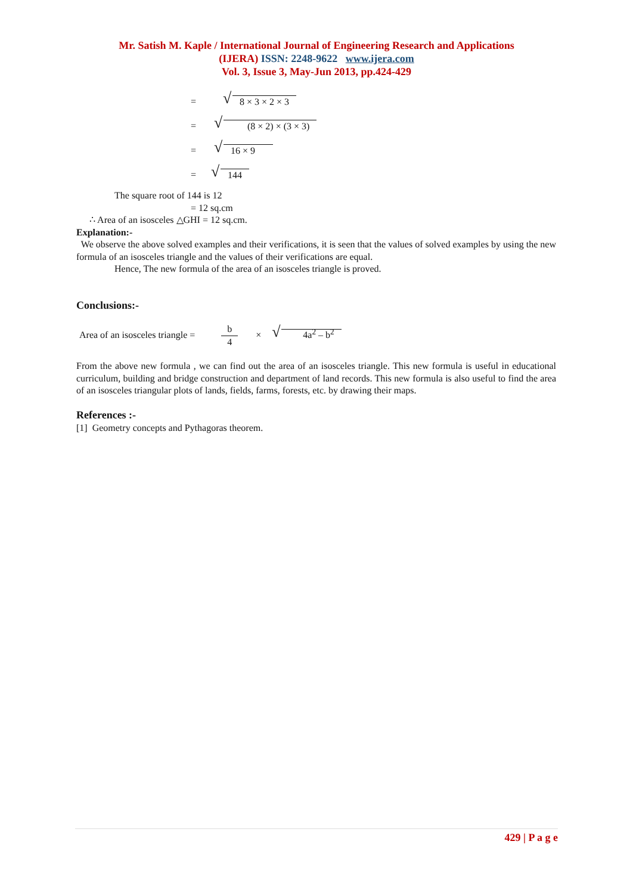Mr. Satish M. Kaple / International Journal of Engineering Research and Applications
(IJERA) ISSN: 2248-9622 www.ijera.com
Vol. 3, Issue 3, May-Jun 2013, pp.424-429
= 8 × 3 × 2 × 3
= (8 × 2) × (3 × 3)
= 16 × 9
= 144
The square root of 144 is 12
= 12 sq.cm
∴ Area of an isosceles △GHI = 12 sq.cm.
Explanation:-
We observe the above solved examples and their verifications, it is seen that the values of solved examples by using the new formula of an isosceles triangle and the values of their verifications are equal.
Hence, The new formula of the area of an isosceles triangle is proved.
Conclusions:-
Area of an isosceles triangle = b 4 × 4a<sup>2</sup> – b<sup>2</sup>
From the above new formula , we can find out the area of an isosceles triangle. This new formula is useful in educational curriculum, building and bridge construction and department of land records. This new formula is also useful to find the area of an isosceles triangular plots of lands, fields, farms, forests, etc. by drawing their maps.
References :-
[1] Geometry concepts and Pythagoras theorem.
429 | P a g e